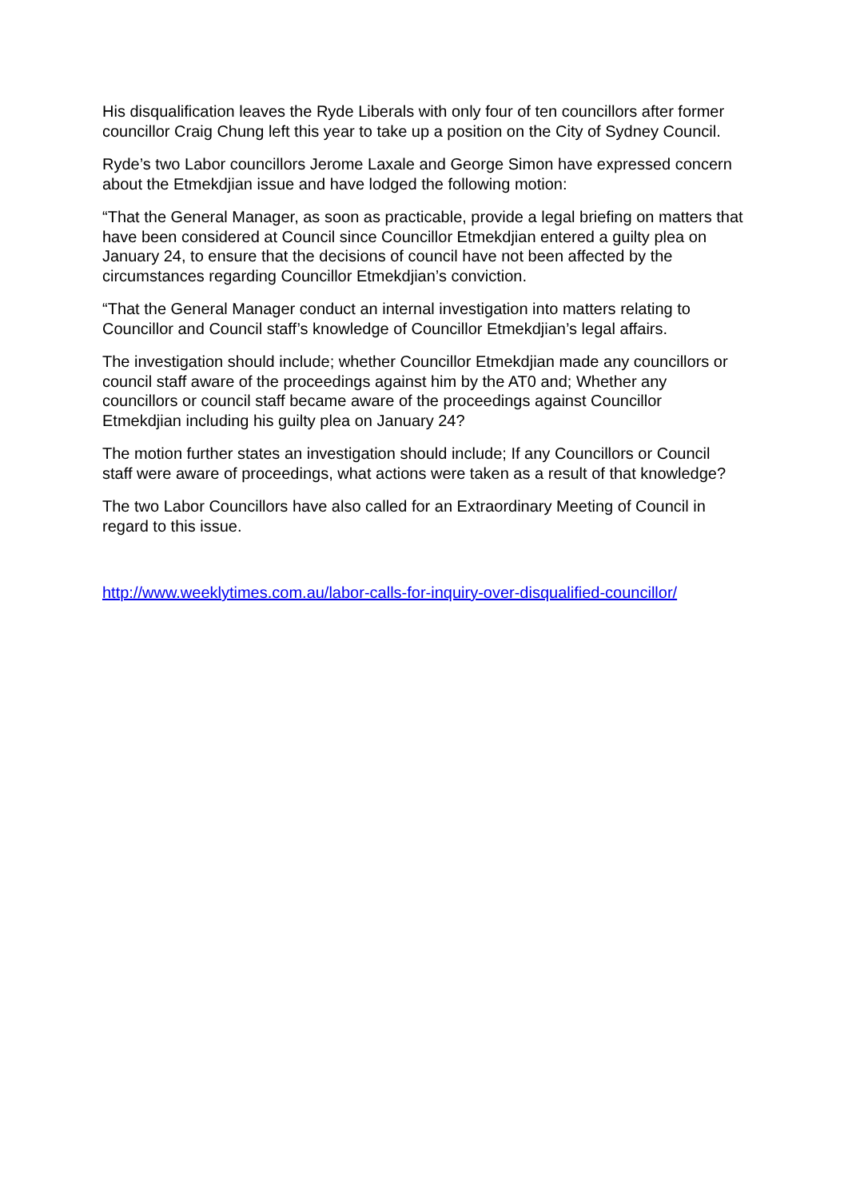His disqualification leaves the Ryde Liberals with only four of ten councillors after former councillor Craig Chung left this year to take up a position on the City of Sydney Council.
Ryde’s two Labor councillors Jerome Laxale and George Simon have expressed concern about the Etmekdjian issue and have lodged the following motion:
“That the General Manager, as soon as practicable, provide a legal briefing on matters that have been considered at Council since Councillor Etmekdjian entered a guilty plea on January 24, to ensure that the decisions of council have not been affected by the circumstances regarding Councillor Etmekdjian’s conviction.
“That the General Manager conduct an internal investigation into matters relating to Councillor and Council staff’s knowledge of Councillor Etmekdjian’s legal affairs.
The investigation should include; whether Councillor Etmekdjian made any councillors or council staff aware of the proceedings against him by the AT0 and; Whether any councillors or council staff became aware of the proceedings against Councillor Etmekdjian including his guilty plea on January 24?
The motion further states an investigation should include; If any Councillors or Council staff were aware of proceedings, what actions were taken as a result of that knowledge?
The two Labor Councillors have also called for an Extraordinary Meeting of Council in regard to this issue.
http://www.weeklytimes.com.au/labor-calls-for-inquiry-over-disqualified-councillor/